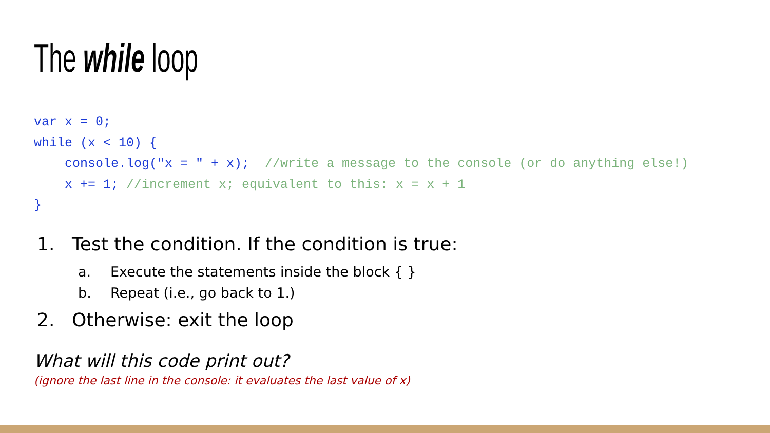The while loop
var x = 0;
while (x < 10) {
    console.log("x = " + x);  //write a message to the console (or do anything else!)
    x += 1; //increment x; equivalent to this: x = x + 1
}
1. Test the condition. If the condition is true:
a. Execute the statements inside the block { }
b. Repeat (i.e., go back to 1.)
2. Otherwise: exit the loop
What will this code print out?
(ignore the last line in the console: it evaluates the last value of x)